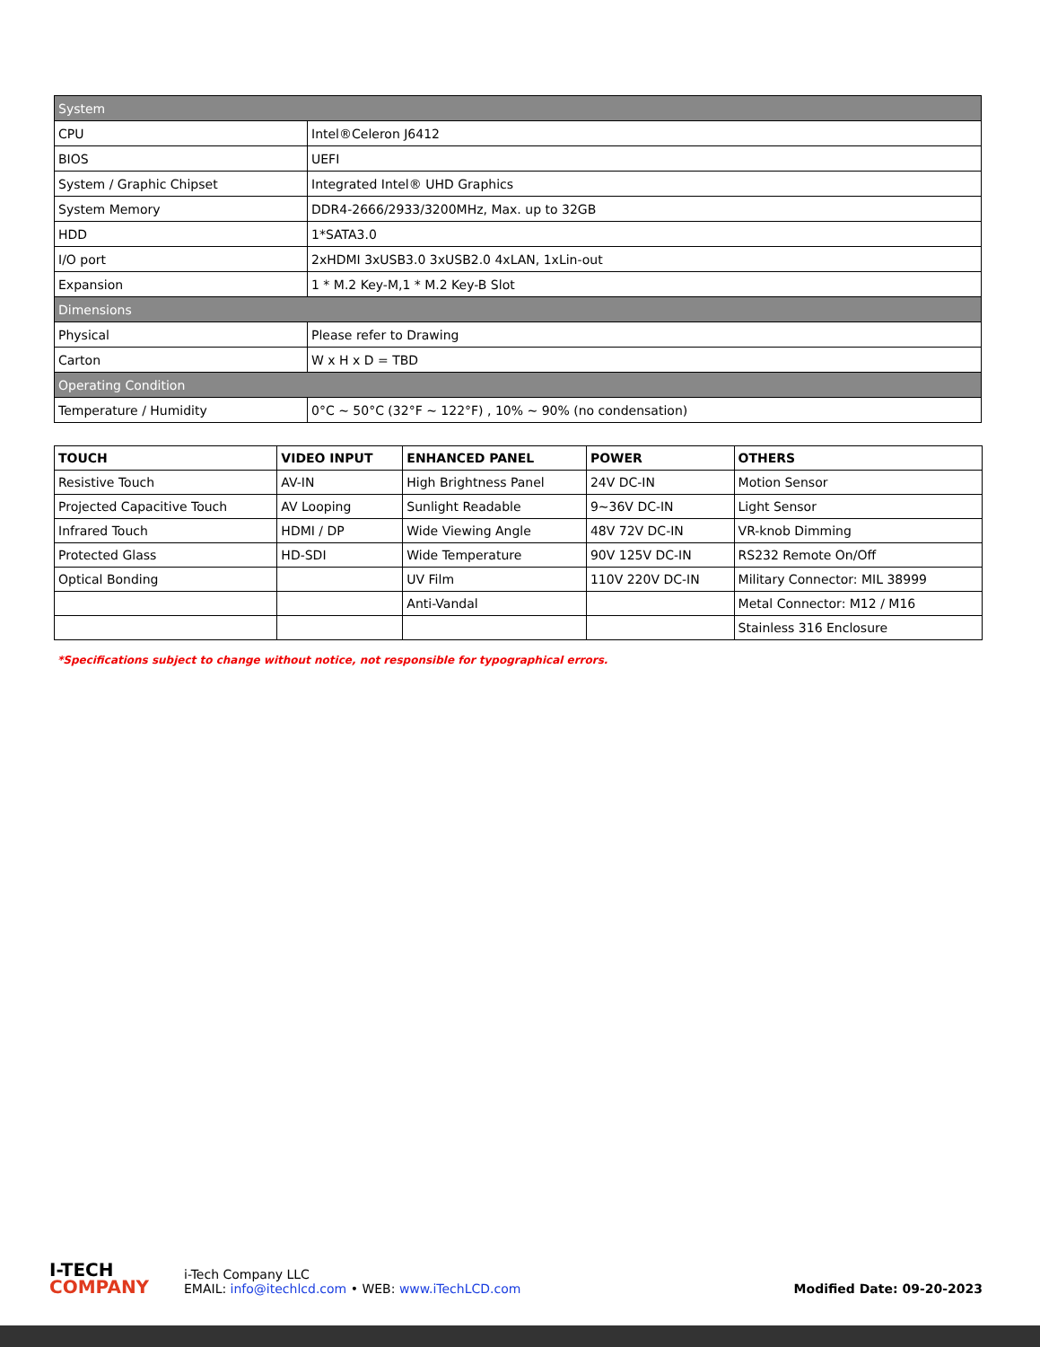| System | |
| CPU | Intel®Celeron J6412 |
| BIOS | UEFI |
| System / Graphic Chipset | Integrated Intel® UHD Graphics |
| System Memory | DDR4-2666/2933/3200MHz, Max. up to 32GB |
| HDD | 1*SATA3.0 |
| I/O port | 2xHDMI 3xUSB3.0 3xUSB2.0 4xLAN, 1xLin-out |
| Expansion | 1 * M.2 Key-M,1 * M.2 Key-B Slot |
| Dimensions | |
| Physical | Please refer to Drawing |
| Carton | W x H x D = TBD |
| Operating Condition | |
| Temperature / Humidity | 0°C ~ 50°C (32°F ~ 122°F) , 10% ~ 90% (no condensation) |
| TOUCH | VIDEO INPUT | ENHANCED PANEL | POWER | OTHERS |
| --- | --- | --- | --- | --- |
| Resistive Touch | AV-IN | High Brightness Panel | 24V DC-IN | Motion Sensor |
| Projected Capacitive Touch | AV Looping | Sunlight Readable | 9~36V DC-IN | Light Sensor |
| Infrared Touch | HDMI / DP | Wide Viewing Angle | 48V 72V DC-IN | VR-knob Dimming |
| Protected Glass | HD-SDI | Wide Temperature | 90V 125V DC-IN | RS232 Remote On/Off |
| Optical Bonding | | UV Film | 110V 220V DC-IN | Military Connector: MIL 38999 |
| | | Anti-Vandal | | Metal Connector: M12 / M16 |
| | | | | Stainless 316 Enclosure |
*Specifications subject to change without notice, not responsible for typographical errors.
I-TECH
COMPANY
i-Tech Company LLC
EMAIL: info@itechlcd.com • WEB: www.iTechLCD.com
Modified Date: 09-20-2023